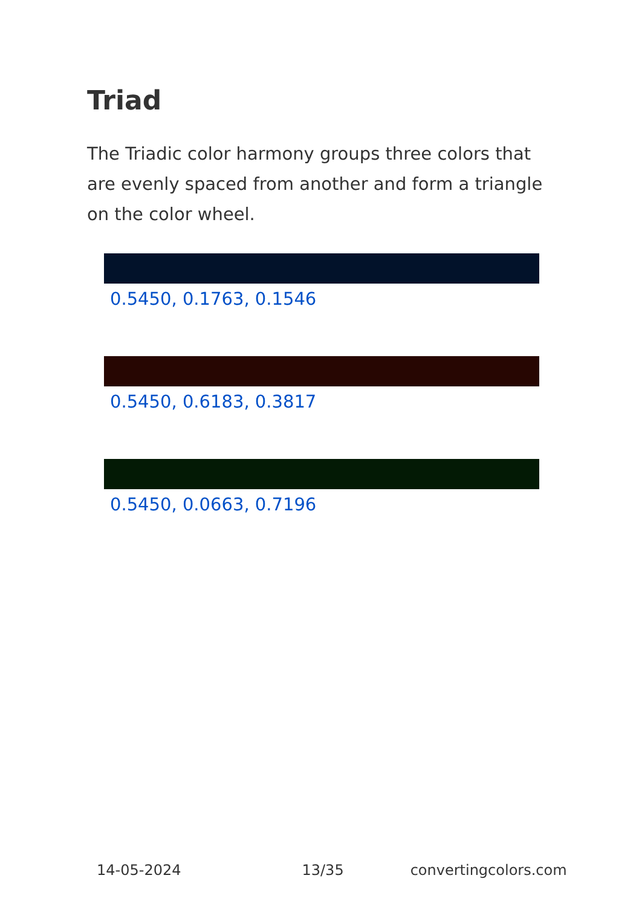Triad
The Triadic color harmony groups three colors that are evenly spaced from another and form a triangle on the color wheel.
0.5450, 0.1763, 0.1546
0.5450, 0.6183, 0.3817
0.5450, 0.0663, 0.7196
14-05-2024 13/35 convertingcolors.com